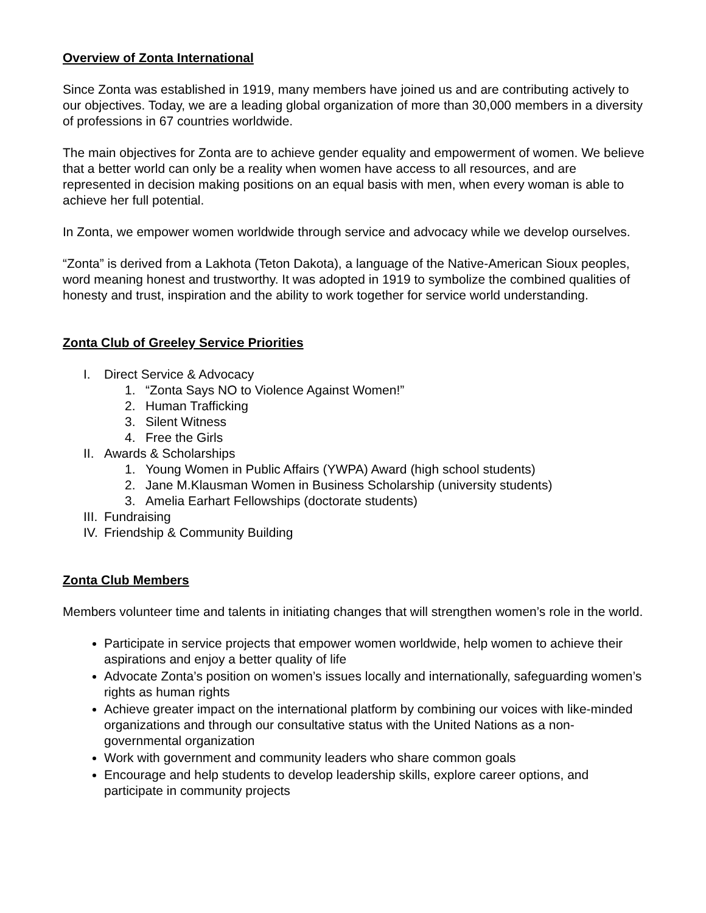Overview of Zonta International
Since Zonta was established in 1919, many members have joined us and are contributing actively to our objectives. Today, we are a leading global organization of more than 30,000 members in a diversity of professions in 67 countries worldwide.
The main objectives for Zonta are to achieve gender equality and empowerment of women. We believe that a better world can only be a reality when women have access to all resources, and are represented in decision making positions on an equal basis with men, when every woman is able to achieve her full potential.
In Zonta, we empower women worldwide through service and advocacy while we develop ourselves.
“Zonta” is derived from a Lakhota (Teton Dakota), a language of the Native-American Sioux peoples, word meaning honest and trustworthy. It was adopted in 1919 to symbolize the combined qualities of honesty and trust, inspiration and the ability to work together for service world understanding.
Zonta Club of Greeley Service Priorities
I. Direct Service & Advocacy
1. “Zonta Says NO to Violence Against Women!”
2. Human Trafficking
3. Silent Witness
4. Free the Girls
II. Awards & Scholarships
1. Young Women in Public Affairs (YWPA) Award (high school students)
2. Jane M.Klausman Women in Business Scholarship (university students)
3. Amelia Earhart Fellowships (doctorate students)
III. Fundraising
IV. Friendship & Community Building
Zonta Club Members
Members volunteer time and talents in initiating changes that will strengthen women’s role in the world.
Participate in service projects that empower women worldwide, help women to achieve their aspirations and enjoy a better quality of life
Advocate Zonta’s position on women’s issues locally and internationally, safeguarding women’s rights as human rights
Achieve greater impact on the international platform by combining our voices with like-minded organizations and through our consultative status with the United Nations as a non-governmental organization
Work with government and community leaders who share common goals
Encourage and help students to develop leadership skills, explore career options, and participate in community projects